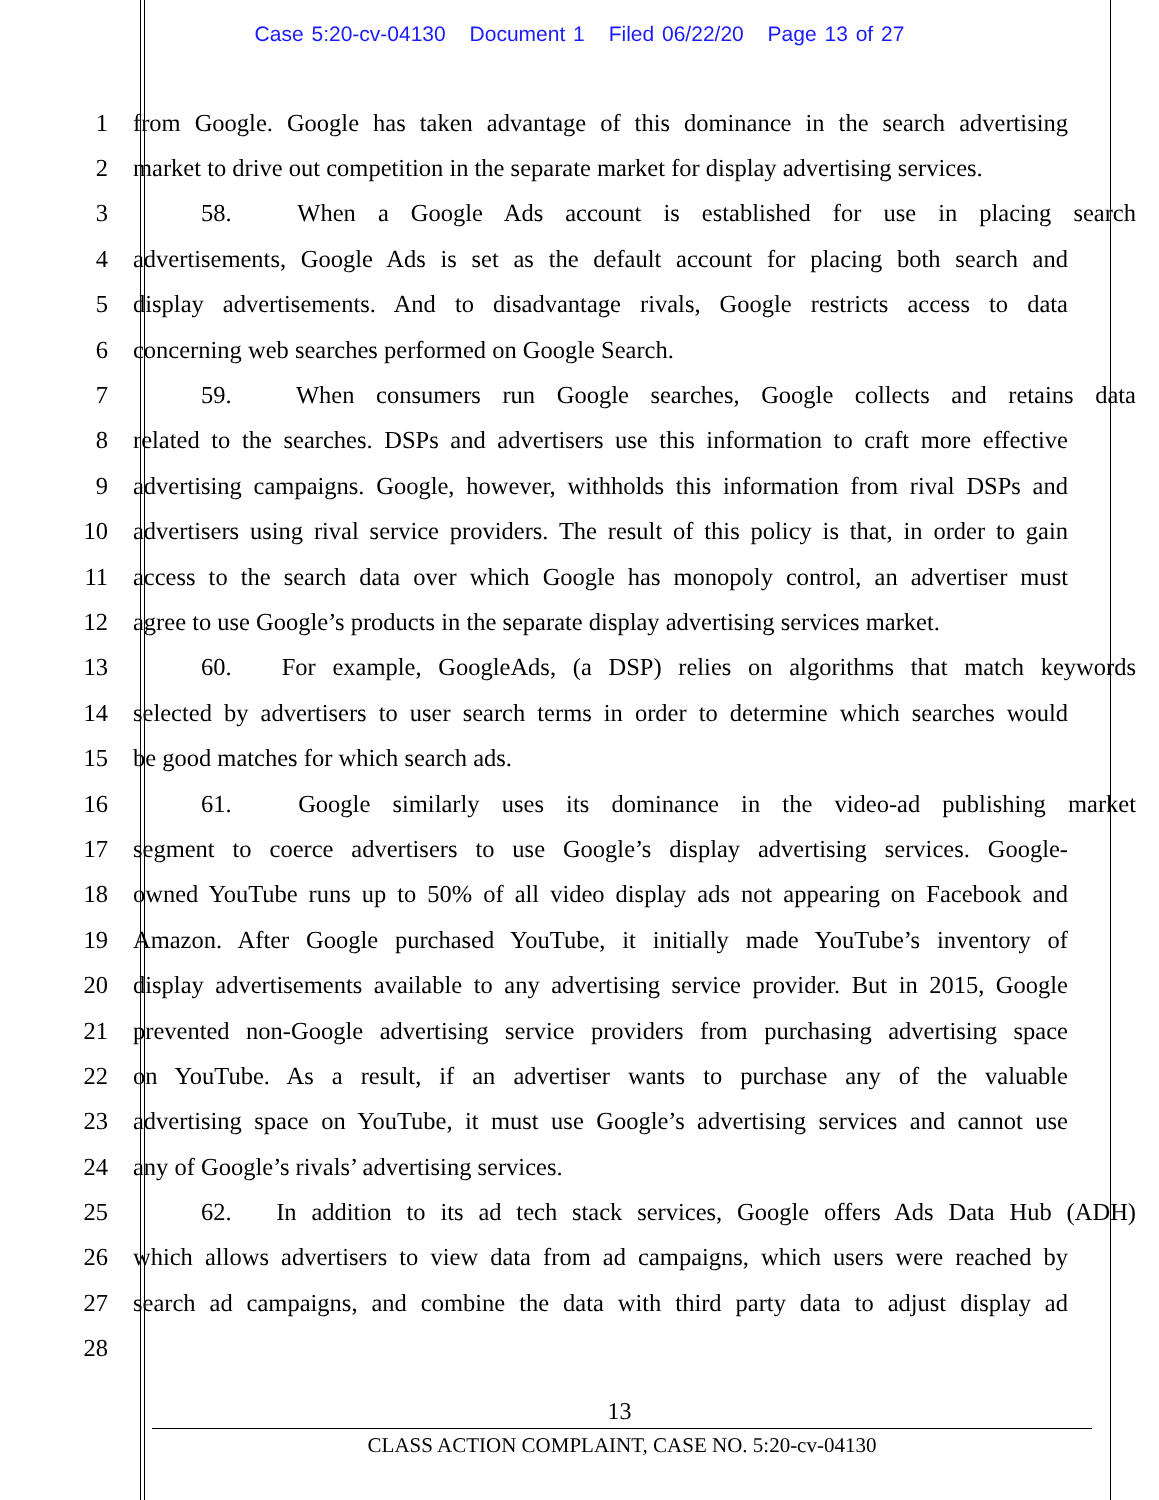Case 5:20-cv-04130 Document 1 Filed 06/22/20 Page 13 of 27
1 from Google. Google has taken advantage of this dominance in the search advertising
2 market to drive out competition in the separate market for display advertising services.
3 58. When a Google Ads account is established for use in placing search
4 advertisements, Google Ads is set as the default account for placing both search and
5 display advertisements. And to disadvantage rivals, Google restricts access to data
6 concerning web searches performed on Google Search.
7 59. When consumers run Google searches, Google collects and retains data
8 related to the searches. DSPs and advertisers use this information to craft more effective
9 advertising campaigns. Google, however, withholds this information from rival DSPs and
10 advertisers using rival service providers. The result of this policy is that, in order to gain
11 access to the search data over which Google has monopoly control, an advertiser must
12 agree to use Google’s products in the separate display advertising services market.
13 60. For example, GoogleAds, (a DSP) relies on algorithms that match keywords
14 selected by advertisers to user search terms in order to determine which searches would
15 be good matches for which search ads.
16 61. Google similarly uses its dominance in the video-ad publishing market
17 segment to coerce advertisers to use Google’s display advertising services. Google-
18 owned YouTube runs up to 50% of all video display ads not appearing on Facebook and
19 Amazon. After Google purchased YouTube, it initially made YouTube’s inventory of
20 display advertisements available to any advertising service provider. But in 2015, Google
21 prevented non-Google advertising service providers from purchasing advertising space
22 on YouTube. As a result, if an advertiser wants to purchase any of the valuable
23 advertising space on YouTube, it must use Google’s advertising services and cannot use
24 any of Google’s rivals’ advertising services.
25 62. In addition to its ad tech stack services, Google offers Ads Data Hub (ADH)
26 which allows advertisers to view data from ad campaigns, which users were reached by
27 search ad campaigns, and combine the data with third party data to adjust display ad
28
13
CLASS ACTION COMPLAINT, CASE NO. 5:20-cv-04130